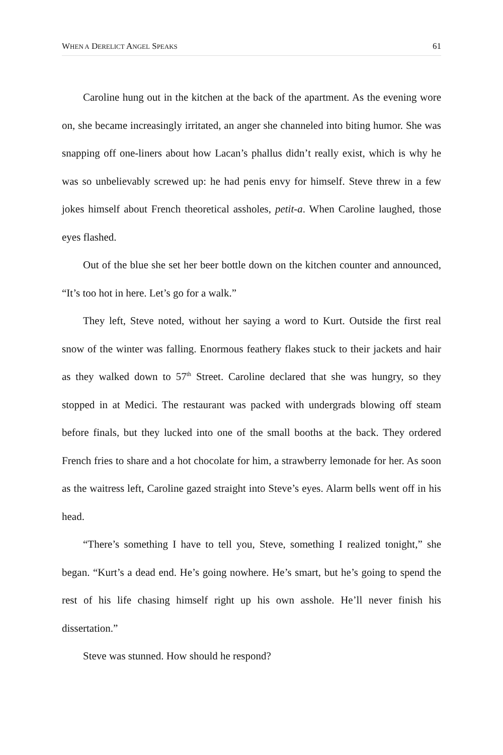WHEN A DERELICT ANGEL SPEAKS 61
Caroline hung out in the kitchen at the back of the apartment. As the evening wore on, she became increasingly irritated, an anger she channeled into biting humor. She was snapping off one-liners about how Lacan’s phallus didn’t really exist, which is why he was so unbelievably screwed up: he had penis envy for himself. Steve threw in a few jokes himself about French theoretical assholes, petit-a. When Caroline laughed, those eyes flashed.
Out of the blue she set her beer bottle down on the kitchen counter and announced, “It’s too hot in here. Let’s go for a walk.”
They left, Steve noted, without her saying a word to Kurt. Outside the first real snow of the winter was falling. Enormous feathery flakes stuck to their jackets and hair as they walked down to 57<sup>th</sup> Street. Caroline declared that she was hungry, so they stopped in at Medici. The restaurant was packed with undergrads blowing off steam before finals, but they lucked into one of the small booths at the back. They ordered French fries to share and a hot chocolate for him, a strawberry lemonade for her. As soon as the waitress left, Caroline gazed straight into Steve’s eyes. Alarm bells went off in his head.
“There’s something I have to tell you, Steve, something I realized tonight,” she began. “Kurt’s a dead end. He’s going nowhere. He’s smart, but he’s going to spend the rest of his life chasing himself right up his own asshole. He’ll never finish his dissertation.”
Steve was stunned. How should he respond?